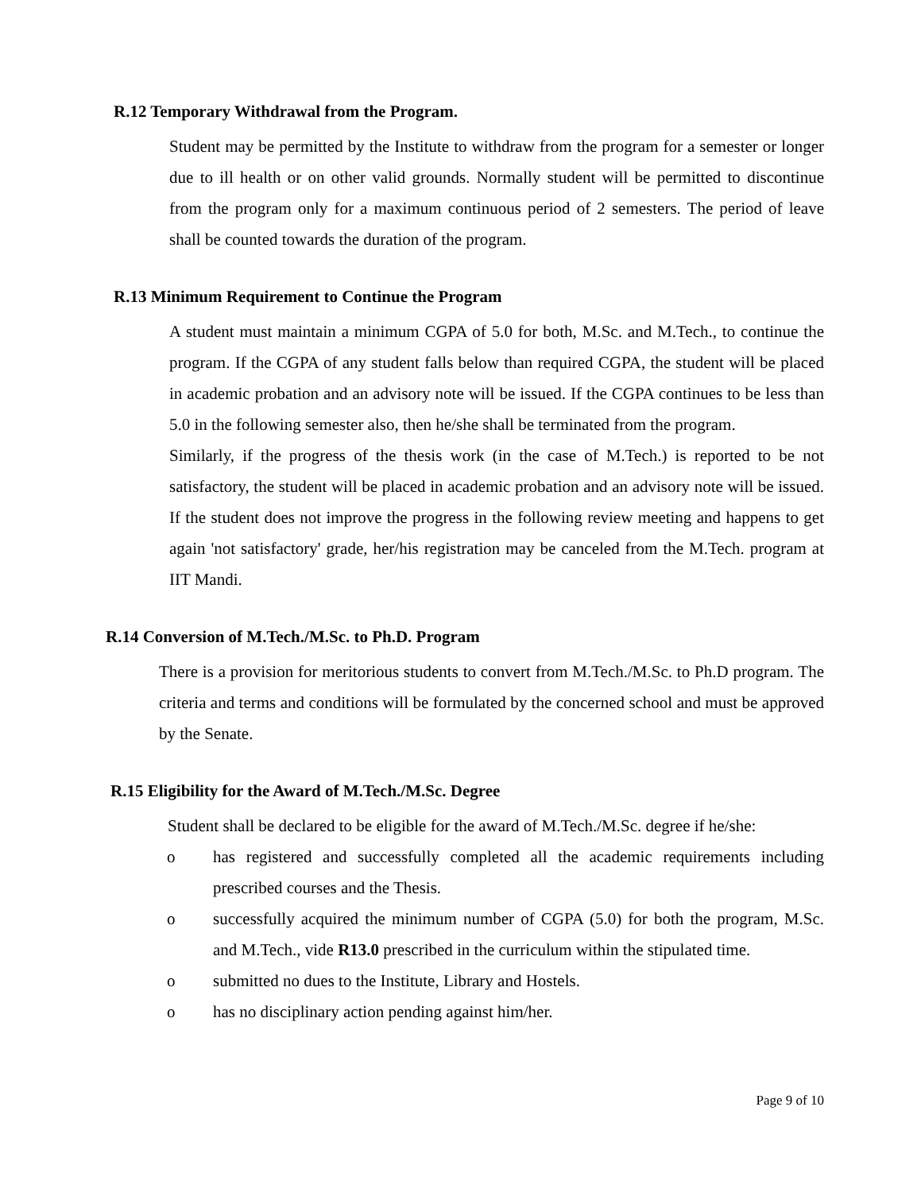R.12 Temporary Withdrawal from the Program.
Student may be permitted by the Institute to withdraw from the program for a semester or longer due to ill health or on other valid grounds. Normally student will be permitted to discontinue from the program only for a maximum continuous period of 2 semesters. The period of leave shall be counted towards the duration of the program.
R.13 Minimum Requirement to Continue the Program
A student must maintain a minimum CGPA of 5.0 for both, M.Sc. and M.Tech., to continue the program. If the CGPA of any student falls below than required CGPA, the student will be placed in academic probation and an advisory note will be issued. If the CGPA continues to be less than 5.0 in the following semester also, then he/she shall be terminated from the program.
Similarly, if the progress of the thesis work (in the case of M.Tech.) is reported to be not satisfactory, the student will be placed in academic probation and an advisory note will be issued. If the student does not improve the progress in the following review meeting and happens to get again 'not satisfactory' grade, her/his registration may be canceled from the M.Tech. program at IIT Mandi.
R.14 Conversion of M.Tech./M.Sc. to Ph.D. Program
There is a provision for meritorious students to convert from M.Tech./M.Sc. to Ph.D program. The criteria and terms and conditions will be formulated by the concerned school and must be approved by the Senate.
R.15 Eligibility for the Award of M.Tech./M.Sc. Degree
Student shall be declared to be eligible for the award of M.Tech./M.Sc. degree if he/she:
o has registered and successfully completed all the academic requirements including prescribed courses and the Thesis.
o successfully acquired the minimum number of CGPA (5.0) for both the program, M.Sc. and M.Tech., vide R13.0 prescribed in the curriculum within the stipulated time.
o submitted no dues to the Institute, Library and Hostels.
o has no disciplinary action pending against him/her.
Page 9 of 10